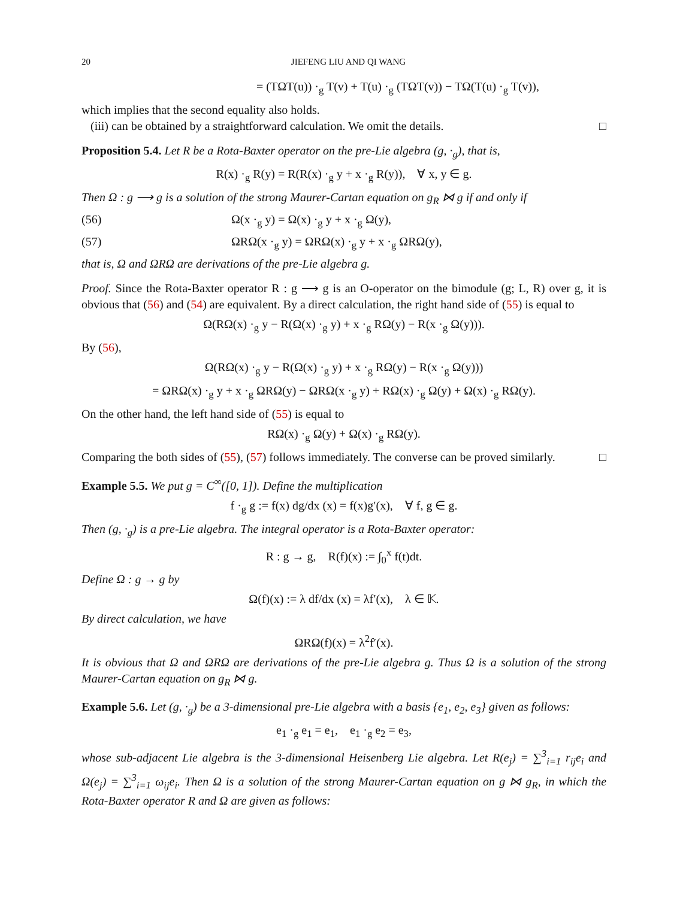20 JIEFENG LIU AND QI WANG
= (TΩT(u)) ·<sub>g</sub> T(v) + T(u) ·<sub>g</sub> (TΩT(v)) − TΩ(T(u) ·<sub>g</sub> T(v)),
which implies that the second equality also holds.
(iii) can be obtained by a straightforward calculation. We omit the details. □
Proposition 5.4. Let R be a Rota-Baxter operator on the pre-Lie algebra (g, ·<sub>g</sub>), that is,
R(x) ·<sub>g</sub> R(y) = R(R(x) ·<sub>g</sub> y + x ·<sub>g</sub> R(y)), ∀ x, y ∈ g.
Then Ω : g ⟶ g is a solution of the strong Maurer-Cartan equation on g<sub>R</sub> ⋈ g if and only if
(56) Ω(x ·<sub>g</sub> y) = Ω(x) ·<sub>g</sub> y + x ·<sub>g</sub> Ω(y),
(57) ΩRΩ(x ·<sub>g</sub> y) = ΩRΩ(x) ·<sub>g</sub> y + x ·<sub>g</sub> ΩRΩ(y),
that is, Ω and ΩRΩ are derivations of the pre-Lie algebra g.
Proof. Since the Rota-Baxter operator R : g ⟶ g is an O-operator on the bimodule (g; L, R) over g, it is obvious that (56) and (54) are equivalent. By a direct calculation, the right hand side of (55) is equal to
Ω(RΩ(x) ·<sub>g</sub> y − R(Ω(x) ·<sub>g</sub> y) + x ·<sub>g</sub> RΩ(y) − R(x ·<sub>g</sub> Ω(y))).
By (56),
Ω(RΩ(x) ·<sub>g</sub> y − R(Ω(x) ·<sub>g</sub> y) + x ·<sub>g</sub> RΩ(y) − R(x ·<sub>g</sub> Ω(y)))
= ΩRΩ(x) ·<sub>g</sub> y + x ·<sub>g</sub> ΩRΩ(y) − ΩRΩ(x ·<sub>g</sub> y) + RΩ(x) ·<sub>g</sub> Ω(y) + Ω(x) ·<sub>g</sub> RΩ(y).
On the other hand, the left hand side of (55) is equal to
RΩ(x) ·<sub>g</sub> Ω(y) + Ω(x) ·<sub>g</sub> RΩ(y).
Comparing the both sides of (55), (57) follows immediately. The converse can be proved similarly. □
Example 5.5. We put g = C<sup>∞</sup>([0, 1]). Define the multiplication
f ·<sub>g</sub> g := f(x) dg/dx (x) = f(x)g′(x), ∀ f, g ∈ g.
Then (g, ·<sub>g</sub>) is a pre-Lie algebra. The integral operator is a Rota-Baxter operator:
R : g → g, R(f)(x) := ∫<sub>0</sub><sup>x</sup> f(t)dt.
Define Ω : g → g by
Ω(f)(x) := λ df/dx (x) = λf′(x), λ ∈ 𝕂.
By direct calculation, we have
ΩRΩ(f)(x) = λ<sup>2</sup>f′(x).
It is obvious that Ω and ΩRΩ are derivations of the pre-Lie algebra g. Thus Ω is a solution of the strong Maurer-Cartan equation on g<sub>R</sub> ⋈ g.
Example 5.6. Let (g, ·<sub>g</sub>) be a 3-dimensional pre-Lie algebra with a basis {e<sub>1</sub>, e<sub>2</sub>, e<sub>3</sub>} given as follows:
e<sub>1</sub> ·<sub>g</sub> e<sub>1</sub> = e<sub>1</sub>, e<sub>1</sub> ·<sub>g</sub> e<sub>2</sub> = e<sub>3</sub>,
whose sub-adjacent Lie algebra is the 3-dimensional Heisenberg Lie algebra. Let R(e<sub>j</sub>) = ∑<sup>3</sup><sub>i=1</sub> r<sub>ij</sub>e<sub>i</sub> and Ω(e<sub>j</sub>) = ∑<sup>3</sup><sub>i=1</sub> ω<sub>ij</sub>e<sub>i</sub>. Then Ω is a solution of the strong Maurer-Cartan equation on g ⋈ g<sub>R</sub>, in which the Rota-Baxter operator R and Ω are given as follows: